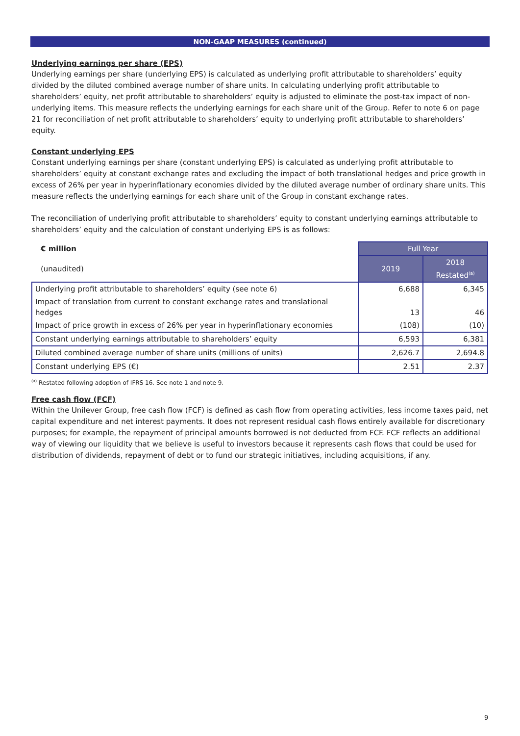NON-GAAP MEASURES (continued)
Underlying earnings per share (EPS)
Underlying earnings per share (underlying EPS) is calculated as underlying profit attributable to shareholders’ equity divided by the diluted combined average number of share units. In calculating underlying profit attributable to shareholders’ equity, net profit attributable to shareholders’ equity is adjusted to eliminate the post-tax impact of non-underlying items. This measure reflects the underlying earnings for each share unit of the Group. Refer to note 6 on page 21 for reconciliation of net profit attributable to shareholders’ equity to underlying profit attributable to shareholders’ equity.
Constant underlying EPS
Constant underlying earnings per share (constant underlying EPS) is calculated as underlying profit attributable to shareholders’ equity at constant exchange rates and excluding the impact of both translational hedges and price growth in excess of 26% per year in hyperinflationary economies divided by the diluted average number of ordinary share units. This measure reflects the underlying earnings for each share unit of the Group in constant exchange rates.
The reconciliation of underlying profit attributable to shareholders’ equity to constant underlying earnings attributable to shareholders’ equity and the calculation of constant underlying EPS is as follows:
| € million | Full Year | |
| --- | --- | --- |
| (unaudited) | 2019 | 2018 Restated<sup>(a)</sup> |
| Underlying profit attributable to shareholders’ equity (see note 6) | 6,688 | 6,345 |
| Impact of translation from current to constant exchange rates and translational hedges | 13 | 46 |
| Impact of price growth in excess of 26% per year in hyperinflationary economies | (108) | (10) |
| Constant underlying earnings attributable to shareholders’ equity | 6,593 | 6,381 |
| Diluted combined average number of share units (millions of units) | 2,626.7 | 2,694.8 |
| Constant underlying EPS (€) | 2.51 | 2.37 |
<sup>(a)</sup> Restated following adoption of IFRS 16. See note 1 and note 9.
Free cash flow (FCF)
Within the Unilever Group, free cash flow (FCF) is defined as cash flow from operating activities, less income taxes paid, net capital expenditure and net interest payments. It does not represent residual cash flows entirely available for discretionary purposes; for example, the repayment of principal amounts borrowed is not deducted from FCF. FCF reflects an additional way of viewing our liquidity that we believe is useful to investors because it represents cash flows that could be used for distribution of dividends, repayment of debt or to fund our strategic initiatives, including acquisitions, if any.
9